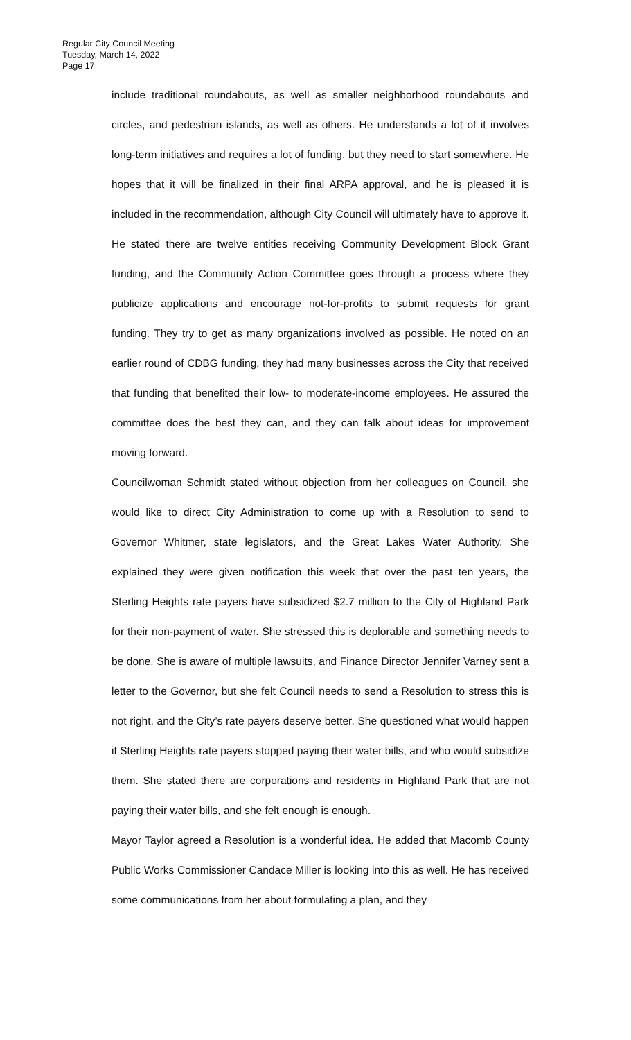Regular City Council Meeting
Tuesday, March 14, 2022
Page 17
include traditional roundabouts, as well as smaller neighborhood roundabouts and circles, and pedestrian islands, as well as others. He understands a lot of it involves long-term initiatives and requires a lot of funding, but they need to start somewhere. He hopes that it will be finalized in their final ARPA approval, and he is pleased it is included in the recommendation, although City Council will ultimately have to approve it. He stated there are twelve entities receiving Community Development Block Grant funding, and the Community Action Committee goes through a process where they publicize applications and encourage not-for-profits to submit requests for grant funding. They try to get as many organizations involved as possible. He noted on an earlier round of CDBG funding, they had many businesses across the City that received that funding that benefited their low- to moderate-income employees. He assured the committee does the best they can, and they can talk about ideas for improvement moving forward.
Councilwoman Schmidt stated without objection from her colleagues on Council, she would like to direct City Administration to come up with a Resolution to send to Governor Whitmer, state legislators, and the Great Lakes Water Authority. She explained they were given notification this week that over the past ten years, the Sterling Heights rate payers have subsidized $2.7 million to the City of Highland Park for their non-payment of water. She stressed this is deplorable and something needs to be done. She is aware of multiple lawsuits, and Finance Director Jennifer Varney sent a letter to the Governor, but she felt Council needs to send a Resolution to stress this is not right, and the City’s rate payers deserve better. She questioned what would happen if Sterling Heights rate payers stopped paying their water bills, and who would subsidize them. She stated there are corporations and residents in Highland Park that are not paying their water bills, and she felt enough is enough.
Mayor Taylor agreed a Resolution is a wonderful idea. He added that Macomb County Public Works Commissioner Candace Miller is looking into this as well. He has received some communications from her about formulating a plan, and they